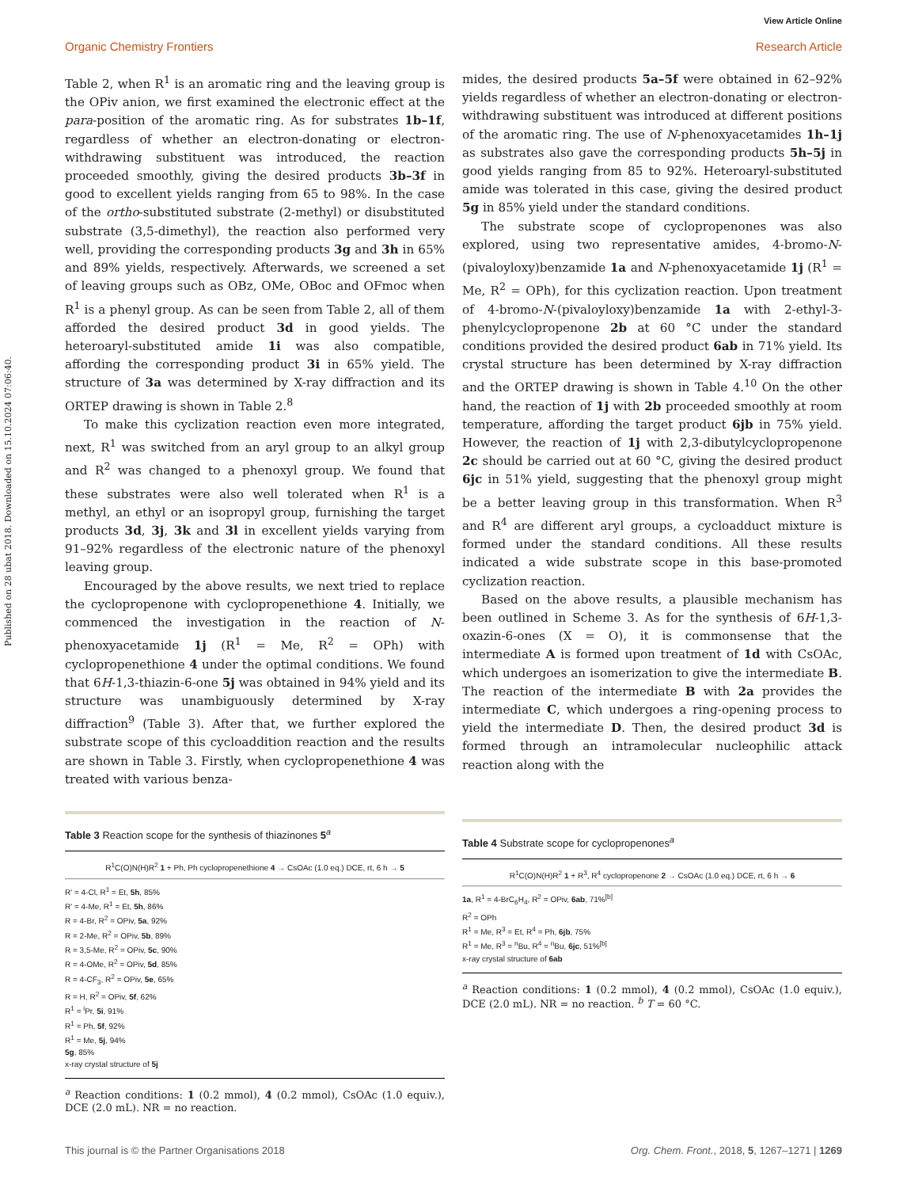View Article Online
Organic Chemistry Frontiers Research Article
Published on 28 ubat 2018. Downloaded on 15.10.2024 07:06:40.
Table 2, when R<sup>1</sup> is an aromatic ring and the leaving group is the OPiv anion, we first examined the electronic effect at the para-position of the aromatic ring. As for substrates 1b–1f, regardless of whether an electron-donating or electron-withdrawing substituent was introduced, the reaction proceeded smoothly, giving the desired products 3b–3f in good to excellent yields ranging from 65 to 98%. In the case of the ortho-substituted substrate (2-methyl) or disubstituted substrate (3,5-dimethyl), the reaction also performed very well, providing the corresponding products 3g and 3h in 65% and 89% yields, respectively. Afterwards, we screened a set of leaving groups such as OBz, OMe, OBoc and OFmoc when R<sup>1</sup> is a phenyl group. As can be seen from Table 2, all of them afforded the desired product 3d in good yields. The heteroaryl-substituted amide 1i was also compatible, affording the corresponding product 3i in 65% yield. The structure of 3a was determined by X-ray diffraction and its ORTEP drawing is shown in Table 2.<sup>8</sup>
To make this cyclization reaction even more integrated, next, R<sup>1</sup> was switched from an aryl group to an alkyl group and R<sup>2</sup> was changed to a phenoxyl group. We found that these substrates were also well tolerated when R<sup>1</sup> is a methyl, an ethyl or an isopropyl group, furnishing the target products 3d, 3j, 3k and 3l in excellent yields varying from 91–92% regardless of the electronic nature of the phenoxyl leaving group.
Encouraged by the above results, we next tried to replace the cyclopropenone with cyclopropenethione 4. Initially, we commenced the investigation in the reaction of N-phenoxyacetamide 1j (R<sup>1</sup> = Me, R<sup>2</sup> = OPh) with cyclopropenethione 4 under the optimal conditions. We found that 6H-1,3-thiazin-6-one 5j was obtained in 94% yield and its structure was unambiguously determined by X-ray diffraction<sup>9</sup> (Table 3). After that, we further explored the substrate scope of this cycloaddition reaction and the results are shown in Table 3. Firstly, when cyclopropenethione 4 was treated with various benza-
Table 3 Reaction scope for the synthesis of thiazinones 5<sup>a</sup>
R<sup>1</sup>C(O)N(H)R<sup>2</sup> 1 + Ph, Ph cyclopropenethione 4 → CsOAc (1.0 eq.) DCE, rt, 6 h → 5
R' = 4-Cl, R<sup>1</sup> = Et, 5h, 85%
R' = 4-Me, R<sup>1</sup> = Et, 5h, 86%
R = 4-Br, R<sup>2</sup> = OPiv, 5a, 92%
R = 2-Me, R<sup>2</sup> = OPiv, 5b, 89%
R = 3,5-Me, R<sup>2</sup> = OPiv, 5c, 90%
R = 4-OMe, R<sup>2</sup> = OPiv, 5d, 85%
R = 4-CF<sub>3</sub>, R<sup>2</sup> = OPiv, 5e, 65%
R = H, R<sup>2</sup> = OPiv, 5f, 62%
R<sup>1</sup> = <sup>i</sup>Pr, 5i, 91%
R<sup>1</sup> = Ph, 5f, 92%
R<sup>1</sup> = Me, 5j, 94%
5g, 85%
x-ray crystal structure of 5j
<sup>a</sup> Reaction conditions: 1 (0.2 mmol), 4 (0.2 mmol), CsOAc (1.0 equiv.), DCE (2.0 mL). NR = no reaction.
mides, the desired products 5a–5f were obtained in 62–92% yields regardless of whether an electron-donating or electron-withdrawing substituent was introduced at different positions of the aromatic ring. The use of N-phenoxyacetamides 1h–1j as substrates also gave the corresponding products 5h–5j in good yields ranging from 85 to 92%. Heteroaryl-substituted amide was tolerated in this case, giving the desired product 5g in 85% yield under the standard conditions.
The substrate scope of cyclopropenones was also explored, using two representative amides, 4-bromo-N-(pivaloyloxy)benzamide 1a and N-phenoxyacetamide 1j (R<sup>1</sup> = Me, R<sup>2</sup> = OPh), for this cyclization reaction. Upon treatment of 4-bromo-N-(pivaloyloxy)benzamide 1a with 2-ethyl-3-phenylcyclopropenone 2b at 60 °C under the standard conditions provided the desired product 6ab in 71% yield. Its crystal structure has been determined by X-ray diffraction and the ORTEP drawing is shown in Table 4.<sup>10</sup> On the other hand, the reaction of 1j with 2b proceeded smoothly at room temperature, affording the target product 6jb in 75% yield. However, the reaction of 1j with 2,3-dibutylcyclopropenone 2c should be carried out at 60 °C, giving the desired product 6jc in 51% yield, suggesting that the phenoxyl group might be a better leaving group in this transformation. When R<sup>3</sup> and R<sup>4</sup> are different aryl groups, a cycloadduct mixture is formed under the standard conditions. All these results indicated a wide substrate scope in this base-promoted cyclization reaction.
Based on the above results, a plausible mechanism has been outlined in Scheme 3. As for the synthesis of 6H-1,3-oxazin-6-ones (X = O), it is commonsense that the intermediate A is formed upon treatment of 1d with CsOAc, which undergoes an isomerization to give the intermediate B. The reaction of the intermediate B with 2a provides the intermediate C, which undergoes a ring-opening process to yield the intermediate D. Then, the desired product 3d is formed through an intramolecular nucleophilic attack reaction along with the
Table 4 Substrate scope for cyclopropenones<sup>a</sup>
R<sup>1</sup>C(O)N(H)R<sup>2</sup> 1 + R<sup>3</sup>, R<sup>4</sup> cyclopropenone 2 → CsOAc (1.0 eq.) DCE, rt, 6 h → 6
1a, R<sup>1</sup> = 4-BrC<sub>6</sub>H<sub>4</sub>, R<sup>2</sup> = OPiv, 6ab, 71%<sup>[b]</sup>
R<sup>2</sup> = OPh
R<sup>1</sup> = Me, R<sup>3</sup> = Et, R<sup>4</sup> = Ph, 6jb, 75%
R<sup>1</sup> = Me, R<sup>3</sup> = <sup>n</sup>Bu, R<sup>4</sup> = <sup>n</sup>Bu, 6jc, 51%<sup>[b]</sup>
x-ray crystal structure of 6ab
<sup>a</sup> Reaction conditions: 1 (0.2 mmol), 4 (0.2 mmol), CsOAc (1.0 equiv.), DCE (2.0 mL). NR = no reaction. <sup>b</sup> T = 60 °C.
This journal is © the Partner Organisations 2018 Org. Chem. Front., 2018, 5, 1267–1271 | 1269